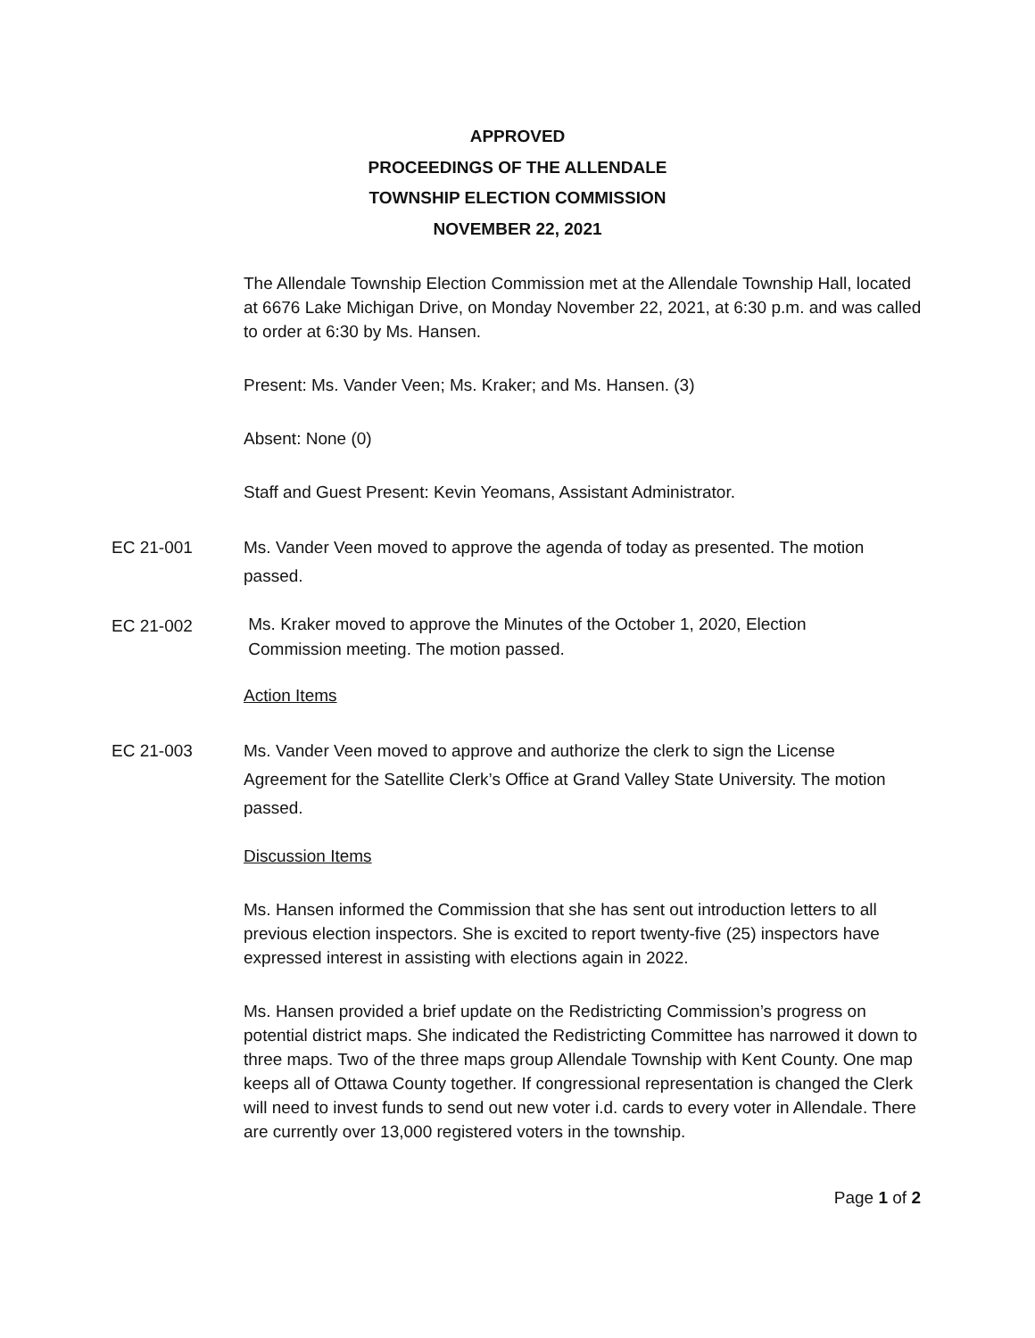APPROVED
PROCEEDINGS OF THE ALLENDALE
TOWNSHIP ELECTION COMMISSION
NOVEMBER 22, 2021
The Allendale Township Election Commission met at the Allendale Township Hall, located at 6676 Lake Michigan Drive, on Monday November 22, 2021, at 6:30 p.m. and was called to order at 6:30 by Ms. Hansen.
Present: Ms. Vander Veen; Ms. Kraker; and Ms. Hansen. (3)
Absent: None (0)
Staff and Guest Present: Kevin Yeomans, Assistant Administrator.
EC 21-001 Ms. Vander Veen moved to approve the agenda of today as presented. The motion passed.
EC 21-002
Ms. Kraker moved to approve the Minutes of the October 1, 2020, Election
Commission meeting. The motion passed.
Action Items
EC 21-003 Ms. Vander Veen moved to approve and authorize the clerk to sign the License Agreement for the Satellite Clerk’s Office at Grand Valley State University. The motion passed.
Discussion Items
Ms. Hansen informed the Commission that she has sent out introduction letters to all previous election inspectors. She is excited to report twenty-five (25) inspectors have expressed interest in assisting with elections again in 2022.
Ms. Hansen provided a brief update on the Redistricting Commission’s progress on potential district maps. She indicated the Redistricting Committee has narrowed it down to three maps. Two of the three maps group Allendale Township with Kent County. One map keeps all of Ottawa County together. If congressional representation is changed the Clerk will need to invest funds to send out new voter i.d. cards to every voter in Allendale. There are currently over 13,000 registered voters in the township.
Page 1 of 2